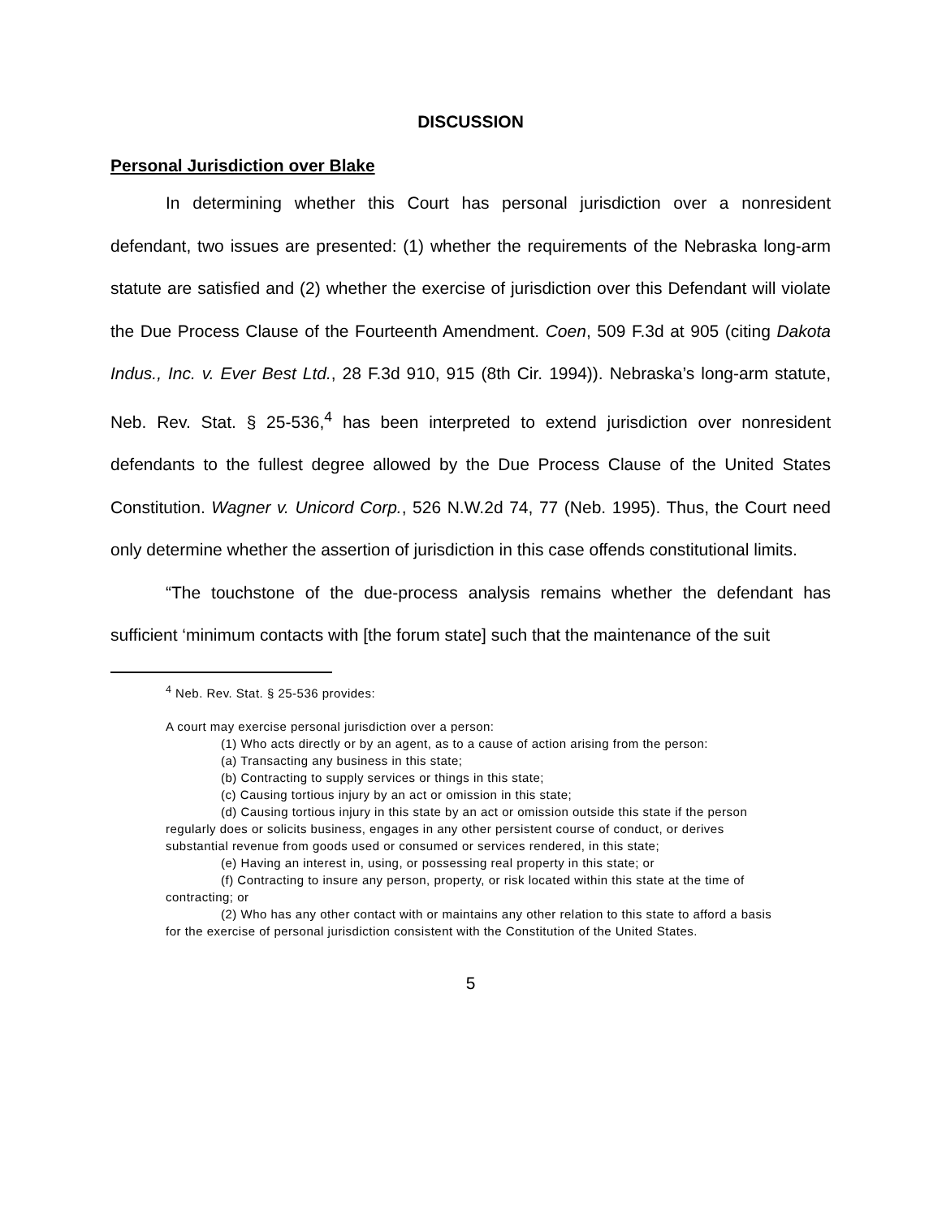DISCUSSION
Personal Jurisdiction over Blake
In determining whether this Court has personal jurisdiction over a nonresident defendant, two issues are presented: (1) whether the requirements of the Nebraska long-arm statute are satisfied and (2) whether the exercise of jurisdiction over this Defendant will violate the Due Process Clause of the Fourteenth Amendment. Coen, 509 F.3d at 905 (citing Dakota Indus., Inc. v. Ever Best Ltd., 28 F.3d 910, 915 (8th Cir. 1994)). Nebraska’s long-arm statute, Neb. Rev. Stat. § 25-536,<sup>4</sup> has been interpreted to extend jurisdiction over nonresident defendants to the fullest degree allowed by the Due Process Clause of the United States Constitution. Wagner v. Unicord Corp., 526 N.W.2d 74, 77 (Neb. 1995). Thus, the Court need only determine whether the assertion of jurisdiction in this case offends constitutional limits.
“The touchstone of the due-process analysis remains whether the defendant has sufficient ‘minimum contacts with [the forum state] such that the maintenance of the suit
<sup>4</sup> Neb. Rev. Stat. § 25-536 provides:
A court may exercise personal jurisdiction over a person:
(1) Who acts directly or by an agent, as to a cause of action arising from the person:
(a) Transacting any business in this state;
(b) Contracting to supply services or things in this state;
(c) Causing tortious injury by an act or omission in this state;
(d) Causing tortious injury in this state by an act or omission outside this state if the person regularly does or solicits business, engages in any other persistent course of conduct, or derives substantial revenue from goods used or consumed or services rendered, in this state;
(e) Having an interest in, using, or possessing real property in this state; or
(f) Contracting to insure any person, property, or risk located within this state at the time of contracting; or
(2) Who has any other contact with or maintains any other relation to this state to afford a basis for the exercise of personal jurisdiction consistent with the Constitution of the United States.
5